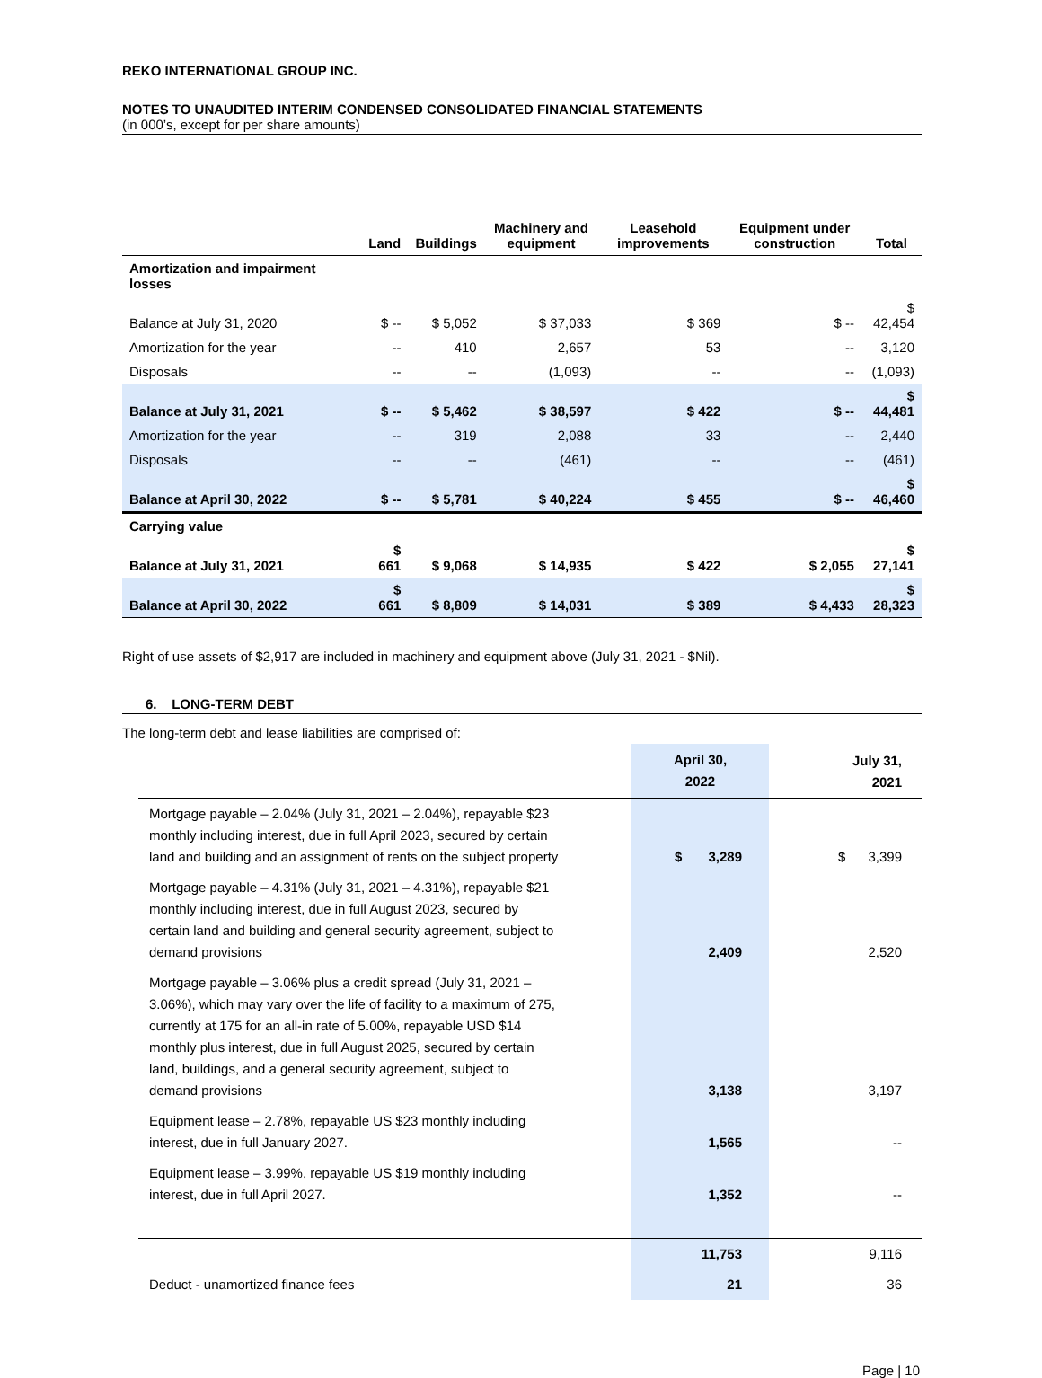REKO INTERNATIONAL GROUP INC.
NOTES TO UNAUDITED INTERIM CONDENSED CONSOLIDATED FINANCIAL STATEMENTS
(in 000’s, except for per share amounts)
| | Land | Buildings | Machinery and equipment | Leasehold improvements | Equipment under construction | Total |
| --- | --- | --- | --- | --- | --- | --- |
| Amortization and impairment losses | | | | | | |
| Balance at July 31, 2020 | $ -- | $ 5,052 | $ 37,033 | $ 369 | $ -- | $ 42,454 |
| Amortization for the year | -- | 410 | 2,657 | 53 | -- | 3,120 |
| Disposals | -- | -- | (1,093) | -- | -- | (1,093) |
| Balance at July 31, 2021 | $ -- | $ 5,462 | $ 38,597 | $ 422 | $ -- | $ 44,481 |
| Amortization for the year | -- | 319 | 2,088 | 33 | -- | 2,440 |
| Disposals | -- | -- | (461) | -- | -- | (461) |
| Balance at April 30, 2022 | $ -- | $ 5,781 | $ 40,224 | $ 455 | $ -- | $ 46,460 |
| Carrying value | | | | | | |
| Balance at July 31, 2021 | $ 661 | $ 9,068 | $ 14,935 | $ 422 | $ 2,055 | $ 27,141 |
| Balance at April 30, 2022 | $ 661 | $ 8,809 | $ 14,031 | $ 389 | $ 4,433 | $ 28,323 |
Right of use assets of $2,917 are included in machinery and equipment above (July 31, 2021 - $Nil).
6. LONG-TERM DEBT
The long-term debt and lease liabilities are comprised of:
| | April 30, 2022 | July 31, 2021 |
| Mortgage payable – 2.04% (July 31, 2021 – 2.04%), repayable $23 monthly including interest, due in full April 2023, secured by certain land and building and an assignment of rents on the subject property | $ 3,289 | $ 3,399 |
| Mortgage payable – 4.31% (July 31, 2021 – 4.31%), repayable $21 monthly including interest, due in full August 2023, secured by certain land and building and general security agreement, subject to demand provisions | 2,409 | 2,520 |
| Mortgage payable – 3.06% plus a credit spread (July 31, 2021 – 3.06%), which may vary over the life of facility to a maximum of 275, currently at 175 for an all-in rate of 5.00%, repayable USD $14 monthly plus interest, due in full August 2025, secured by certain land, buildings, and a general security agreement, subject to demand provisions | 3,138 | 3,197 |
| Equipment lease – 2.78%, repayable US $23 monthly including interest, due in full January 2027. | 1,565 | -- |
| Equipment lease – 3.99%, repayable US $19 monthly including interest, due in full April 2027. | 1,352 | -- |
| | 11,753 | 9,116 |
| Deduct - unamortized finance fees | 21 | 36 |
Page | 10